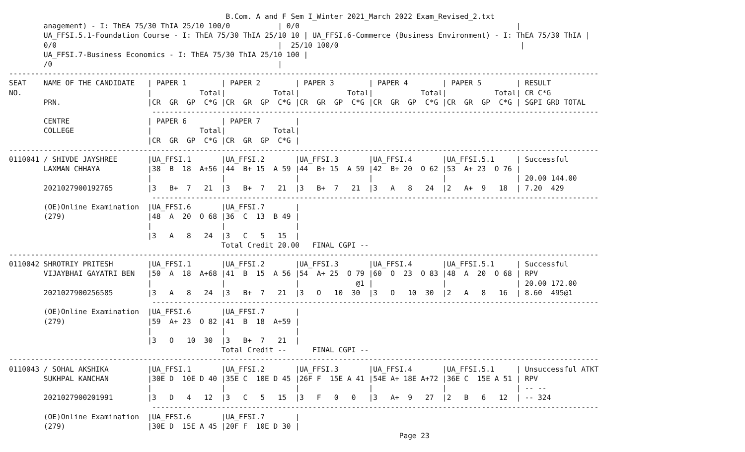B.Com. A and F Sem I_Winter 2021_March 2022 Exam_Revised_2.txt
        anagement) - I: ThEA 75/30 ThIA 25/10 100/0           | 0/0                                                  |
        UA_FFSI.5.1-Foundation Course - I: ThEA 75/30 ThIA 25/10 10 | UA_FFSI.6-Commerce (Business Environment) - I: ThEA 75/30 ThIA |
        0/0                                                   |  25/10 100/0                                          |
        UA_FFSI.7-Business Economics - I: ThEA 75/30 ThIA 25/10 100 |
        /0                                                    |
----------------------------------------------------------------------------------------------------------------------------------------
SEAT    NAME OF THE CANDIDATE   | PAPER 1        | PAPER 2        | PAPER 3        | PAPER 4        | PAPER 5        | RESULT
NO.                             |           Total|           Total|           Total|           Total|           Total| CR C*G
        PRN.                    |CR  GR  GP  C*G |CR  GR  GP  C*G |CR  GR  GP  C*G |CR  GR  GP  C*G |CR  GR  GP  C*G | SGPI GRD TOTAL
                                 -------------------------------------------------------------------------------------------------------
        CENTRE                  | PAPER 6        | PAPER 7        |
        COLLEGE                 |           Total|           Total|
                                |CR  GR  GP  C*G |CR  GR  GP  C*G |
----------------------------------------------------------------------------------------------------------------------------------------
0110041 / SHIVDE JAYSHREE       |UA_FFSI.1       |UA_FFSI.2       |UA_FFSI.3       |UA_FFSI.4       |UA_FFSI.5.1     | Successful
        LAXMAN CHHAYA           |38  B  18  A+56 |44  B+ 15  A 59 |44  B+ 15  A 59 |42  B+ 20  O 62 |53  A+ 23  O 76 |
                                |                |                |                |                |                | 20.00 144.00
        2021027900192765        |3   B+  7   21  |3   B+  7   21  |3   B+  7   21  |3   A   8   24  |2   A+  9   18  | 7.20  429
                                 -------------------------------------------------------------------------------------------------------
        (OE)Online Examination  |UA_FFSI.6       |UA_FFSI.7       |
        (279)                   |48  A  20  O 68 |36  C  13  B 49 |
                                |                |                |
                                |3   A   8   24  |3   C   5   15  |
                                                 Total Credit 20.00   FINAL CGPI --
----------------------------------------------------------------------------------------------------------------------------------------
0110042 SHROTRIY PRITESH        |UA_FFSI.1       |UA_FFSI.2       |UA_FFSI.3       |UA_FFSI.4       |UA_FFSI.5.1     | Successful
        VIJAYBHAI GAYATRI BEN   |50  A  18  A+68 |41  B  15  A 56 |54  A+ 25  O 79 |60  O  23  O 83 |48  A  20  O 68 | RPV
                                |                |                |             @1 |                |                | 20.00 172.00
        2021027900256585        |3   A   8   24  |3   B+  7   21  |3   O   10  30  |3   O   10  30  |2   A   8   16  | 8.60  495@1
                                 -------------------------------------------------------------------------------------------------------
        (OE)Online Examination  |UA_FFSI.6       |UA_FFSI.7       |
        (279)                   |59  A+ 23  O 82 |41  B  18  A+59 |
                                |                |                |
                                |3   O   10  30  |3   B+  7   21  |
                                                 Total Credit --      FINAL CGPI --
----------------------------------------------------------------------------------------------------------------------------------------
0110043 / SOHAL AKSHIKA         |UA_FFSI.1       |UA_FFSI.2       |UA_FFSI.3       |UA_FFSI.4       |UA_FFSI.5.1     | Unsuccessful ATKT
        SUKHPAL KANCHAN         |30E D  10E D 40 |35E C  10E D 45 |26F F  15E A 41 |54E A+ 18E A+72 |36E C  15E A 51 | RPV
                                |                |                |                |                |                | -- --
        2021027900201991        |3   D   4   12  |3   C   5   15  |3   F   0   0   |3   A+  9   27  |2   B   6   12  | -- 324
                                 -------------------------------------------------------------------------------------------------------
        (OE)Online Examination  |UA_FFSI.6       |UA_FFSI.7       |
        (279)                   |30E D  15E A 45 |20F F  10E D 30 |
                                                                                          Page 23